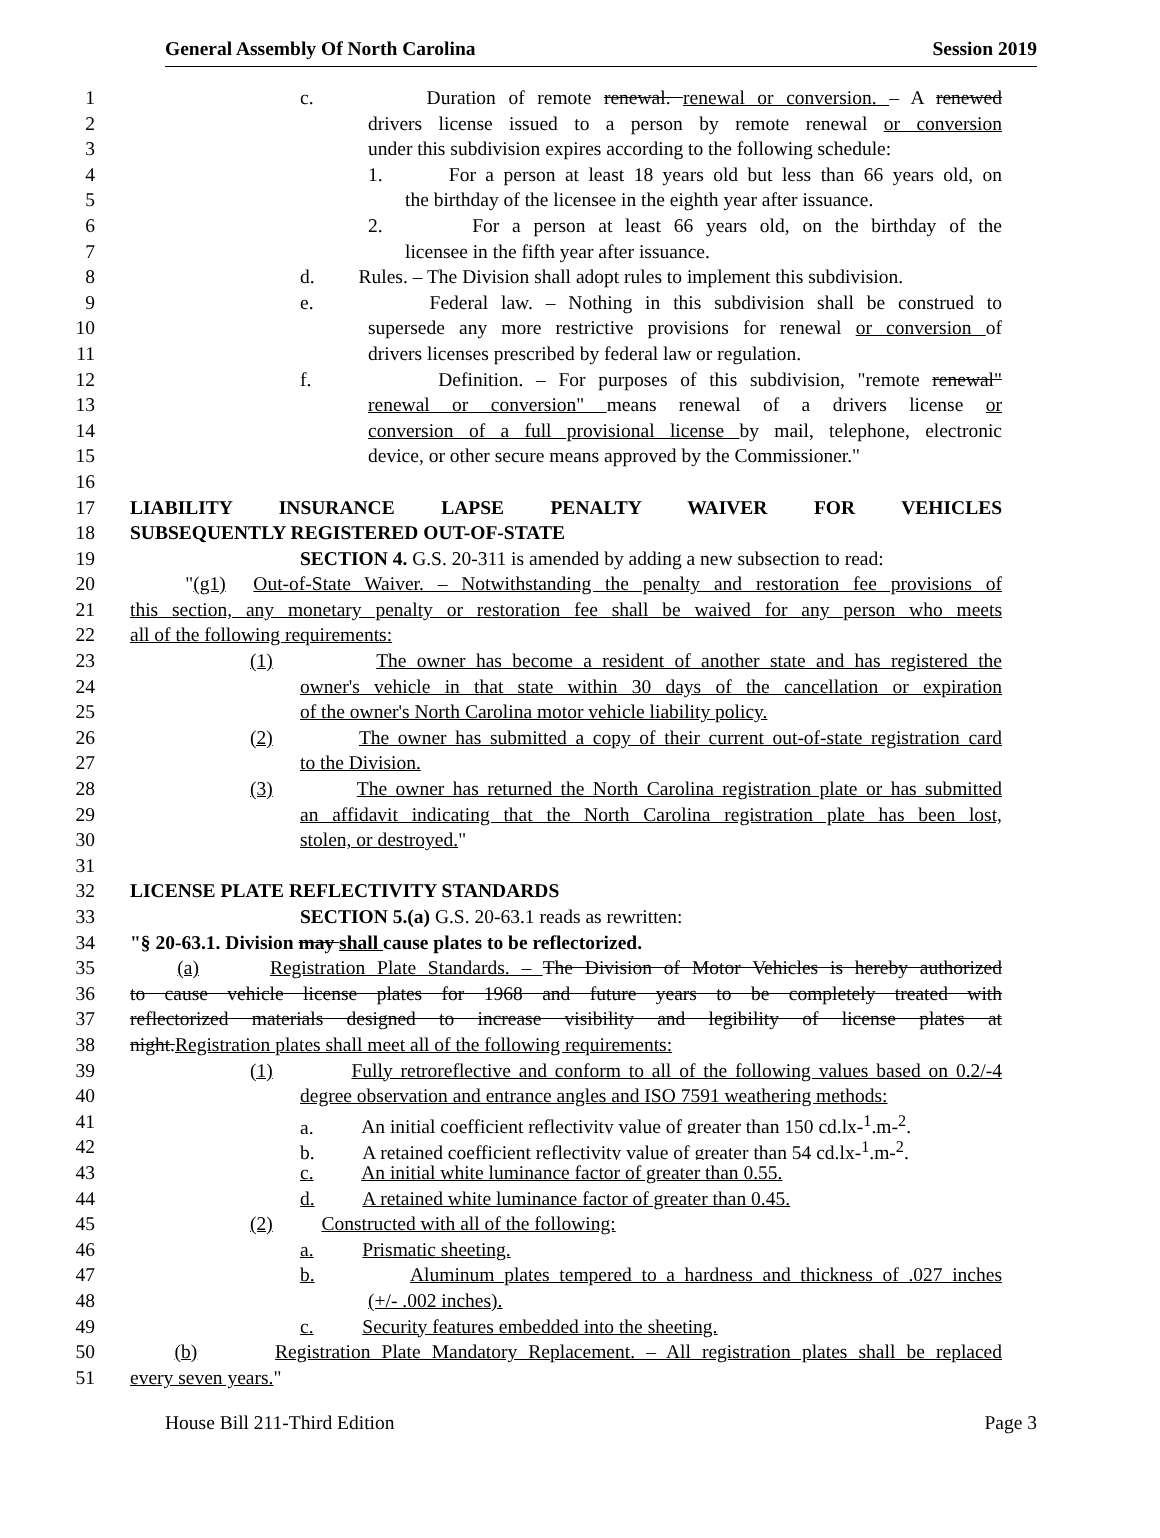General Assembly Of North Carolina Session 2019
1 c. Duration of remote renewal. renewal or conversion. – A renewed
2 drivers license issued to a person by remote renewal or conversion
3 under this subdivision expires according to the following schedule:
4 1. For a person at least 18 years old but less than 66 years old, on
5 the birthday of the licensee in the eighth year after issuance.
6 2. For a person at least 66 years old, on the birthday of the
7 licensee in the fifth year after issuance.
8 d. Rules. – The Division shall adopt rules to implement this subdivision.
9 e. Federal law. – Nothing in this subdivision shall be construed to
10 supersede any more restrictive provisions for renewal or conversion of
11 drivers licenses prescribed by federal law or regulation.
12 f. Definition. – For purposes of this subdivision, "remote renewal"
13 renewal or conversion" means renewal of a drivers license or
14 conversion of a full provisional license by mail, telephone, electronic
15 device, or other secure means approved by the Commissioner."
16
17 LIABILITY INSURANCE LAPSE PENALTY WAIVER FOR VEHICLES
18 SUBSEQUENTLY REGISTERED OUT-OF-STATE
19 SECTION 4. G.S. 20-311 is amended by adding a new subsection to read:
20 "(g1) Out-of-State Waiver. – Notwithstanding the penalty and restoration fee provisions of
21 this section, any monetary penalty or restoration fee shall be waived for any person who meets
22 all of the following requirements:
23 (1) The owner has become a resident of another state and has registered the
24 owner's vehicle in that state within 30 days of the cancellation or expiration
25 of the owner's North Carolina motor vehicle liability policy.
26 (2) The owner has submitted a copy of their current out-of-state registration card
27 to the Division.
28 (3) The owner has returned the North Carolina registration plate or has submitted
29 an affidavit indicating that the North Carolina registration plate has been lost,
30 stolen, or destroyed."
31
32 LICENSE PLATE REFLECTIVITY STANDARDS
33 SECTION 5.(a) G.S. 20-63.1 reads as rewritten:
34 "§ 20-63.1. Division may shall cause plates to be reflectorized.
35 (a) Registration Plate Standards. – The Division of Motor Vehicles is hereby authorized
36 to cause vehicle license plates for 1968 and future years to be completely treated with
37 reflectorized materials designed to increase visibility and legibility of license plates at
38 night.Registration plates shall meet all of the following requirements:
39 (1) Fully retroreflective and conform to all of the following values based on 0.2/-4
40 degree observation and entrance angles and ISO 7591 weathering methods:
41 a. An initial coefficient reflectivity value of greater than 150 cd.lx-<sup>1</sup>.m-<sup>2</sup>.
42 b. A retained coefficient reflectivity value of greater than 54 cd.lx-<sup>1</sup>.m-<sup>2</sup>.
43 c. An initial white luminance factor of greater than 0.55.
44 d. A retained white luminance factor of greater than 0.45.
45 (2) Constructed with all of the following:
46 a. Prismatic sheeting.
47 b. Aluminum plates tempered to a hardness and thickness of .027 inches
48 (+/- .002 inches).
49 c. Security features embedded into the sheeting.
50 (b) Registration Plate Mandatory Replacement. – All registration plates shall be replaced
51 every seven years."
House Bill 211-Third Edition Page 3